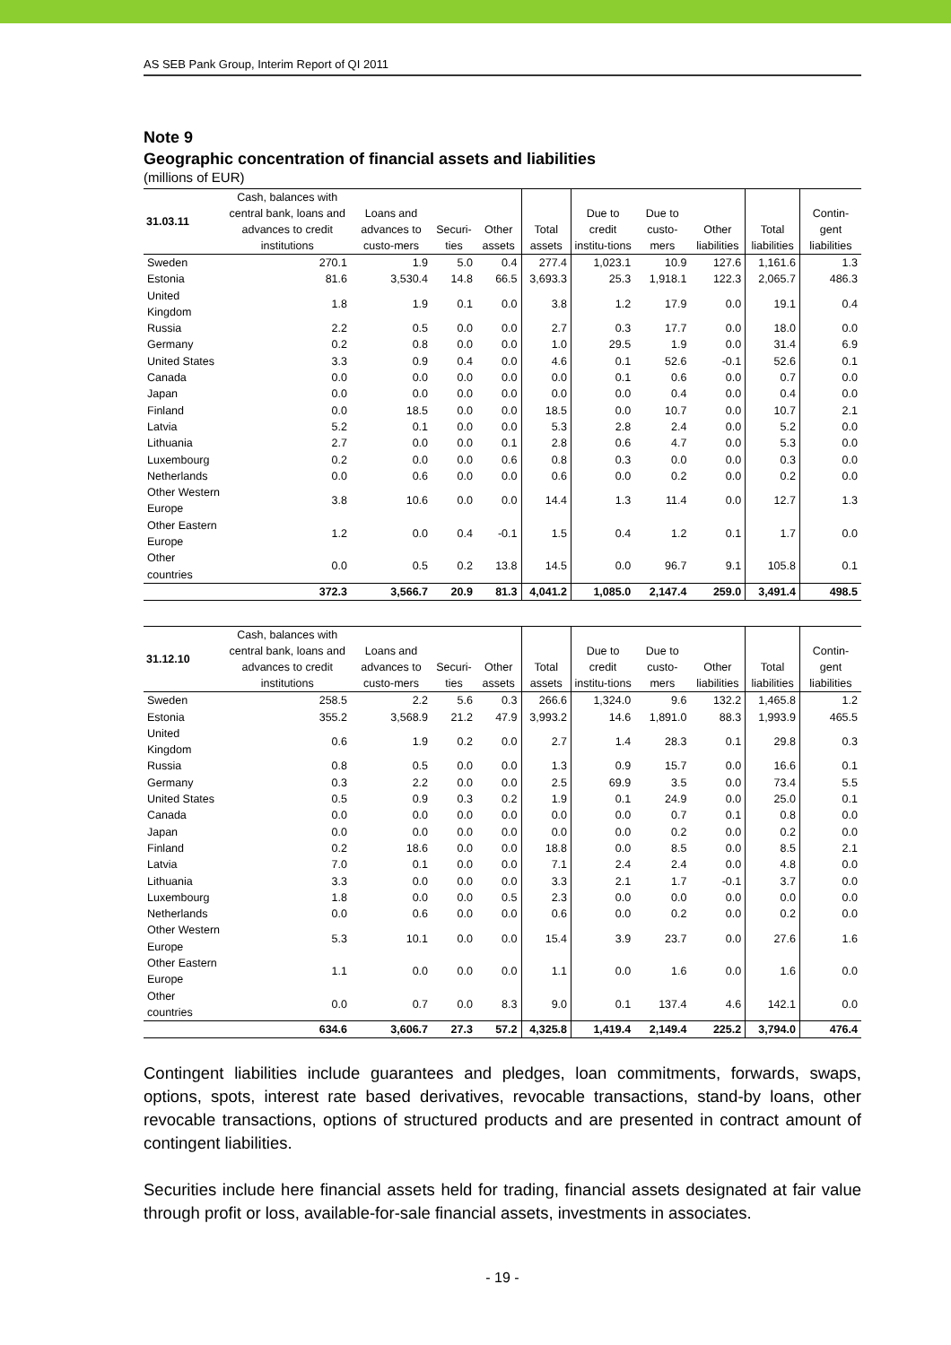AS SEB Pank Group, Interim Report of QI 2011
Note 9
Geographic concentration of financial assets and liabilities
(millions of EUR)
| 31.03.11 | Cash, balances with central bank, loans and advances to credit institutions | Loans and advances to custo-mers | Securi-ties | Other assets | Total assets | Due to credit institu-tions | Due to custo-mers | Other liabilities | Total liabilities | Contin-gent liabilities |
| --- | --- | --- | --- | --- | --- | --- | --- | --- | --- | --- |
| Sweden | 270.1 | 1.9 | 5.0 | 0.4 | 277.4 | 1,023.1 | 10.9 | 127.6 | 1,161.6 | 1.3 |
| Estonia | 81.6 | 3,530.4 | 14.8 | 66.5 | 3,693.3 | 25.3 | 1,918.1 | 122.3 | 2,065.7 | 486.3 |
| United Kingdom | 1.8 | 1.9 | 0.1 | 0.0 | 3.8 | 1.2 | 17.9 | 0.0 | 19.1 | 0.4 |
| Russia | 2.2 | 0.5 | 0.0 | 0.0 | 2.7 | 0.3 | 17.7 | 0.0 | 18.0 | 0.0 |
| Germany | 0.2 | 0.8 | 0.0 | 0.0 | 1.0 | 29.5 | 1.9 | 0.0 | 31.4 | 6.9 |
| United States | 3.3 | 0.9 | 0.4 | 0.0 | 4.6 | 0.1 | 52.6 | -0.1 | 52.6 | 0.1 |
| Canada | 0.0 | 0.0 | 0.0 | 0.0 | 0.0 | 0.1 | 0.6 | 0.0 | 0.7 | 0.0 |
| Japan | 0.0 | 0.0 | 0.0 | 0.0 | 0.0 | 0.0 | 0.4 | 0.0 | 0.4 | 0.0 |
| Finland | 0.0 | 18.5 | 0.0 | 0.0 | 18.5 | 0.0 | 10.7 | 0.0 | 10.7 | 2.1 |
| Latvia | 5.2 | 0.1 | 0.0 | 0.0 | 5.3 | 2.8 | 2.4 | 0.0 | 5.2 | 0.0 |
| Lithuania | 2.7 | 0.0 | 0.0 | 0.1 | 2.8 | 0.6 | 4.7 | 0.0 | 5.3 | 0.0 |
| Luxembourg | 0.2 | 0.0 | 0.0 | 0.6 | 0.8 | 0.3 | 0.0 | 0.0 | 0.3 | 0.0 |
| Netherlands | 0.0 | 0.6 | 0.0 | 0.0 | 0.6 | 0.0 | 0.2 | 0.0 | 0.2 | 0.0 |
| Other Western Europe | 3.8 | 10.6 | 0.0 | 0.0 | 14.4 | 1.3 | 11.4 | 0.0 | 12.7 | 1.3 |
| Other Eastern Europe | 1.2 | 0.0 | 0.4 | -0.1 | 1.5 | 0.4 | 1.2 | 0.1 | 1.7 | 0.0 |
| Other countries | 0.0 | 0.5 | 0.2 | 13.8 | 14.5 | 0.0 | 96.7 | 9.1 | 105.8 | 0.1 |
| | 372.3 | 3,566.7 | 20.9 | 81.3 | 4,041.2 | 1,085.0 | 2,147.4 | 259.0 | 3,491.4 | 498.5 |
| 31.12.10 | Cash, balances with central bank, loans and advances to credit institutions | Loans and advances to custo-mers | Securi-ties | Other assets | Total assets | Due to credit institu-tions | Due to custo-mers | Other liabilities | Total liabilities | Contin-gent liabilities |
| --- | --- | --- | --- | --- | --- | --- | --- | --- | --- | --- |
| Sweden | 258.5 | 2.2 | 5.6 | 0.3 | 266.6 | 1,324.0 | 9.6 | 132.2 | 1,465.8 | 1.2 |
| Estonia | 355.2 | 3,568.9 | 21.2 | 47.9 | 3,993.2 | 14.6 | 1,891.0 | 88.3 | 1,993.9 | 465.5 |
| United Kingdom | 0.6 | 1.9 | 0.2 | 0.0 | 2.7 | 1.4 | 28.3 | 0.1 | 29.8 | 0.3 |
| Russia | 0.8 | 0.5 | 0.0 | 0.0 | 1.3 | 0.9 | 15.7 | 0.0 | 16.6 | 0.1 |
| Germany | 0.3 | 2.2 | 0.0 | 0.0 | 2.5 | 69.9 | 3.5 | 0.0 | 73.4 | 5.5 |
| United States | 0.5 | 0.9 | 0.3 | 0.2 | 1.9 | 0.1 | 24.9 | 0.0 | 25.0 | 0.1 |
| Canada | 0.0 | 0.0 | 0.0 | 0.0 | 0.0 | 0.0 | 0.7 | 0.1 | 0.8 | 0.0 |
| Japan | 0.0 | 0.0 | 0.0 | 0.0 | 0.0 | 0.0 | 0.2 | 0.0 | 0.2 | 0.0 |
| Finland | 0.2 | 18.6 | 0.0 | 0.0 | 18.8 | 0.0 | 8.5 | 0.0 | 8.5 | 2.1 |
| Latvia | 7.0 | 0.1 | 0.0 | 0.0 | 7.1 | 2.4 | 2.4 | 0.0 | 4.8 | 0.0 |
| Lithuania | 3.3 | 0.0 | 0.0 | 0.0 | 3.3 | 2.1 | 1.7 | -0.1 | 3.7 | 0.0 |
| Luxembourg | 1.8 | 0.0 | 0.0 | 0.5 | 2.3 | 0.0 | 0.0 | 0.0 | 0.0 | 0.0 |
| Netherlands | 0.0 | 0.6 | 0.0 | 0.0 | 0.6 | 0.0 | 0.2 | 0.0 | 0.2 | 0.0 |
| Other Western Europe | 5.3 | 10.1 | 0.0 | 0.0 | 15.4 | 3.9 | 23.7 | 0.0 | 27.6 | 1.6 |
| Other Eastern Europe | 1.1 | 0.0 | 0.0 | 0.0 | 1.1 | 0.0 | 1.6 | 0.0 | 1.6 | 0.0 |
| Other countries | 0.0 | 0.7 | 0.0 | 8.3 | 9.0 | 0.1 | 137.4 | 4.6 | 142.1 | 0.0 |
| | 634.6 | 3,606.7 | 27.3 | 57.2 | 4,325.8 | 1,419.4 | 2,149.4 | 225.2 | 3,794.0 | 476.4 |
Contingent liabilities include guarantees and pledges, loan commitments, forwards, swaps, options, spots, interest rate based derivatives, revocable transactions, stand-by loans, other revocable transactions, options of structured products and are presented in contract amount of contingent liabilities.
Securities include here financial assets held for trading, financial assets designated at fair value through profit or loss, available-for-sale financial assets, investments in associates.
- 19 -